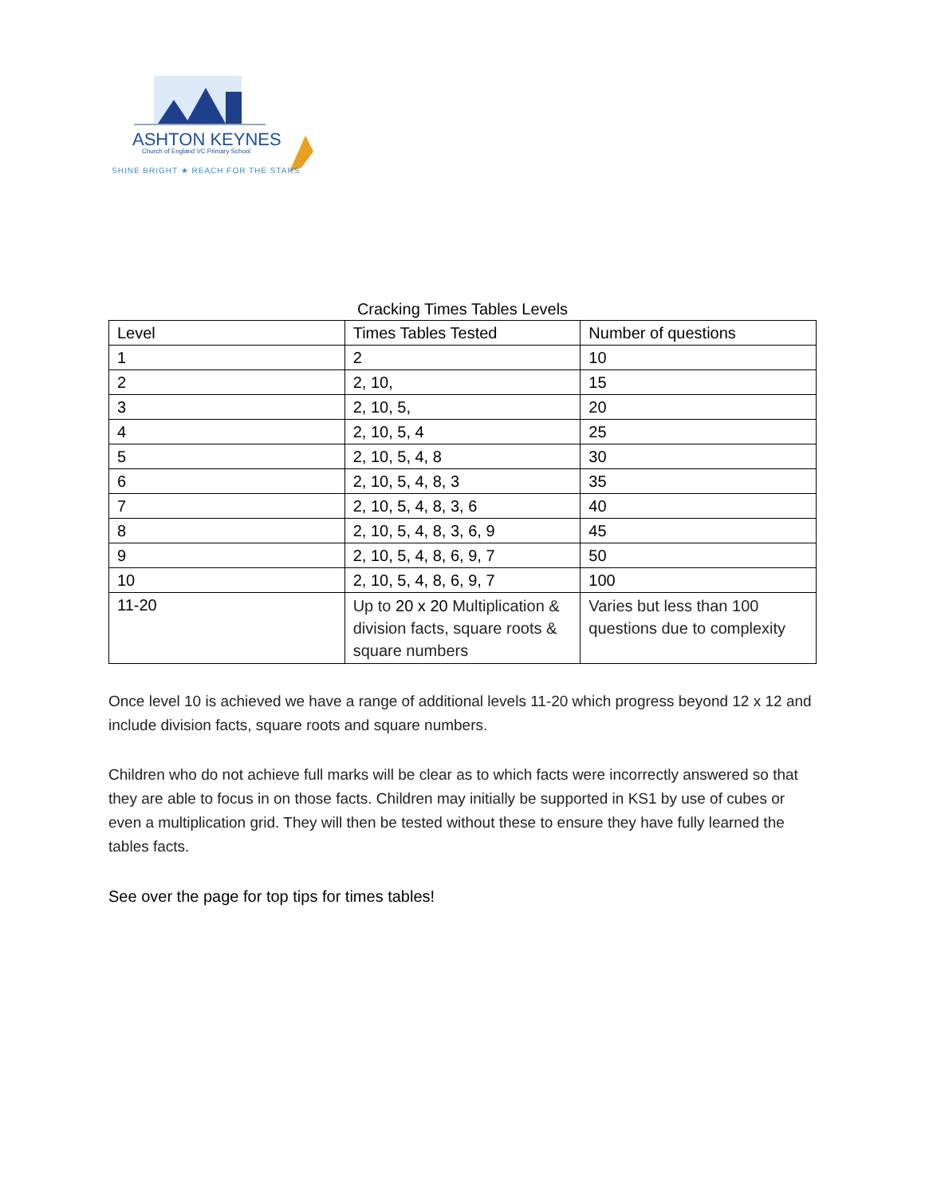ASHTON KEYNES
Church of England VC Primary School
SHINE BRIGHT ★ REACH FOR THE STARS
Cracking Times Tables Levels
| Level | Times Tables Tested | Number of questions |
| 1 | 2 | 10 |
| 2 | 2, 10, | 15 |
| 3 | 2, 10, 5, | 20 |
| 4 | 2, 10, 5, 4 | 25 |
| 5 | 2, 10, 5, 4, 8 | 30 |
| 6 | 2, 10, 5, 4, 8, 3 | 35 |
| 7 | 2, 10, 5, 4, 8, 3, 6 | 40 |
| 8 | 2, 10, 5, 4, 8, 3, 6, 9 | 45 |
| 9 | 2, 10, 5, 4, 8, 6, 9, 7 | 50 |
| 10 | 2, 10, 5, 4, 8, 6, 9, 7 | 100 |
| 11-20 | Up to 20 x 20 Multiplication & division facts, square roots & square numbers | Varies but less than 100 questions due to complexity |
Once level 10 is achieved we have a range of additional levels 11-20 which progress beyond 12 x 12 and include division facts, square roots and square numbers.
Children who do not achieve full marks will be clear as to which facts were incorrectly answered so that they are able to focus in on those facts. Children may initially be supported in KS1 by use of cubes or even a multiplication grid. They will then be tested without these to ensure they have fully learned the tables facts.
See over the page for top tips for times tables!